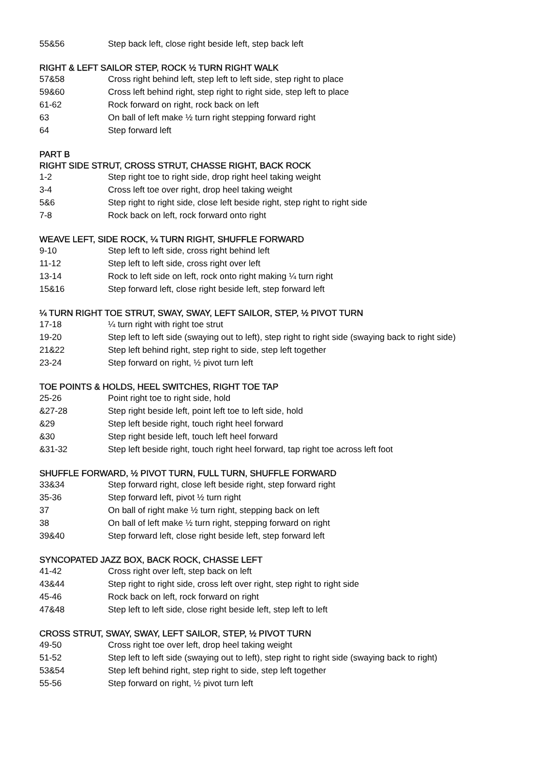| 55&56 | Step back left, close right beside left, step back left |
RIGHT & LEFT SAILOR STEP, ROCK ½ TURN RIGHT WALK
| 57&58 | Cross right behind left, step left to left side, step right to place |
| 59&60 | Cross left behind right, step right to right side, step left to place |
| 61-62 | Rock forward on right, rock back on left |
| 63 | On ball of left make ½ turn right stepping forward right |
| 64 | Step forward left |
PART B
RIGHT SIDE STRUT, CROSS STRUT, CHASSE RIGHT, BACK ROCK
| 1-2 | Step right toe to right side, drop right heel taking weight |
| 3-4 | Cross left toe over right, drop heel taking weight |
| 5&6 | Step right to right side, close left beside right, step right to right side |
| 7-8 | Rock back on left, rock forward onto right |
WEAVE LEFT, SIDE ROCK, ¼ TURN RIGHT, SHUFFLE FORWARD
| 9-10 | Step left to left side, cross right behind left |
| 11-12 | Step left to left side, cross right over left |
| 13-14 | Rock to left side on left, rock onto right making ¼ turn right |
| 15&16 | Step forward left, close right beside left, step forward left |
¼ TURN RIGHT TOE STRUT, SWAY, SWAY, LEFT SAILOR, STEP, ½ PIVOT TURN
| 17-18 | ¼ turn right with right toe strut |
| 19-20 | Step left to left side (swaying out to left), step right to right side (swaying back to right side) |
| 21&22 | Step left behind right, step right to side, step left together |
| 23-24 | Step forward on right, ½ pivot turn left |
TOE POINTS & HOLDS, HEEL SWITCHES, RIGHT TOE TAP
| 25-26 | Point right toe to right side, hold |
| &27-28 | Step right beside left, point left toe to left side, hold |
| &29 | Step left beside right, touch right heel forward |
| &30 | Step right beside left, touch left heel forward |
| &31-32 | Step left beside right, touch right heel forward, tap right toe across left foot |
SHUFFLE FORWARD, ½ PIVOT TURN, FULL TURN, SHUFFLE FORWARD
| 33&34 | Step forward right, close left beside right, step forward right |
| 35-36 | Step forward left, pivot ½ turn right |
| 37 | On ball of right make ½ turn right, stepping back on left |
| 38 | On ball of left make ½ turn right, stepping forward on right |
| 39&40 | Step forward left, close right beside left, step forward left |
SYNCOPATED JAZZ BOX, BACK ROCK, CHASSE LEFT
| 41-42 | Cross right over left, step back on left |
| 43&44 | Step right to right side, cross left over right, step right to right side |
| 45-46 | Rock back on left, rock forward on right |
| 47&48 | Step left to left side, close right beside left, step left to left |
CROSS STRUT, SWAY, SWAY, LEFT SAILOR, STEP, ½ PIVOT TURN
| 49-50 | Cross right toe over left, drop heel taking weight |
| 51-52 | Step left to left side (swaying out to left), step right to right side (swaying back to right) |
| 53&54 | Step left behind right, step right to side, step left together |
| 55-56 | Step forward on right, ½ pivot turn left |